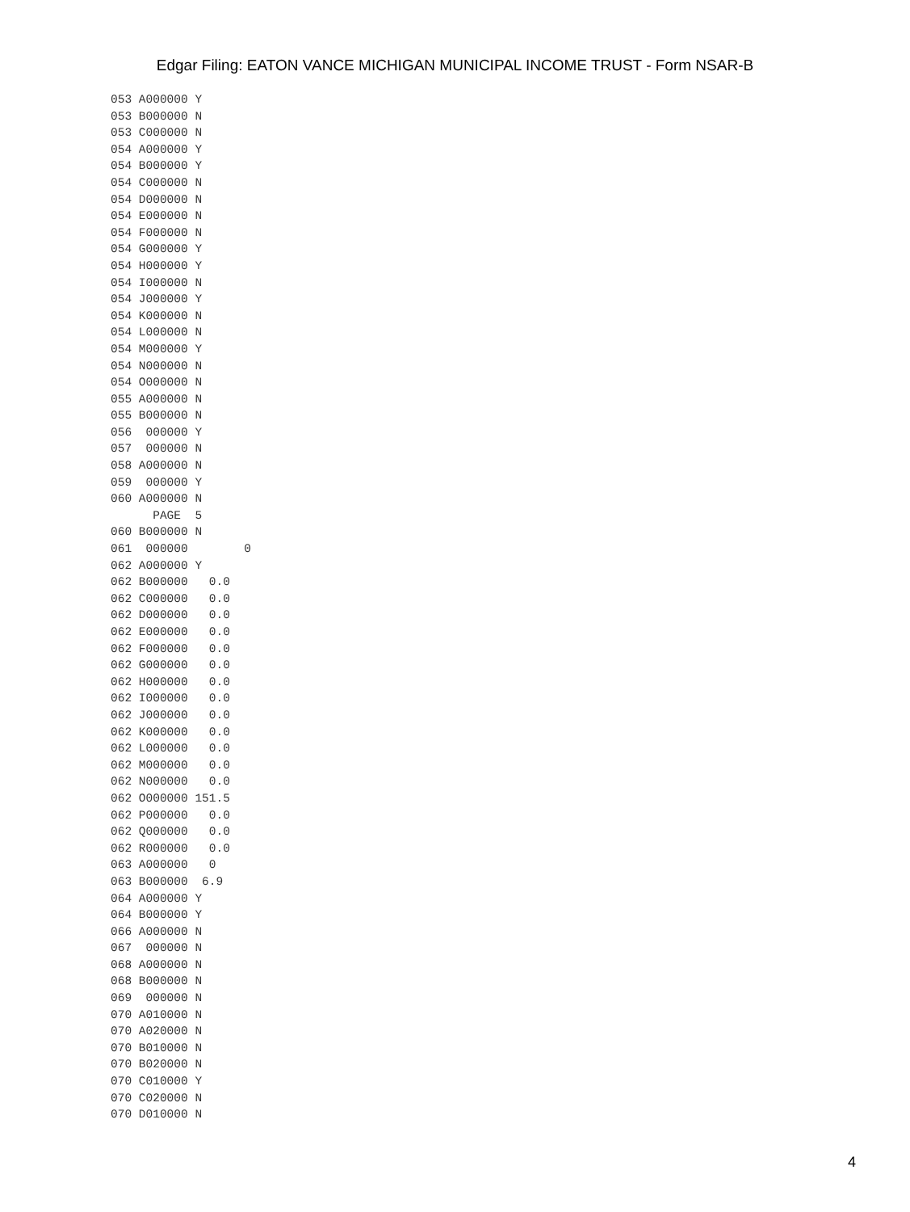Edgar Filing: EATON VANCE MICHIGAN MUNICIPAL INCOME TRUST - Form NSAR-B
053 A000000 Y
053 B000000 N
053 C000000 N
054 A000000 Y
054 B000000 Y
054 C000000 N
054 D000000 N
054 E000000 N
054 F000000 N
054 G000000 Y
054 H000000 Y
054 I000000 N
054 J000000 Y
054 K000000 N
054 L000000 N
054 M000000 Y
054 N000000 N
054 O000000 N
055 A000000 N
055 B000000 N
056  000000 Y
057  000000 N
058 A000000 N
059  000000 Y
060 A000000 N
      PAGE  5
060 B000000 N
061  000000        0
062 A000000 Y
062 B000000   0.0
062 C000000   0.0
062 D000000   0.0
062 E000000   0.0
062 F000000   0.0
062 G000000   0.0
062 H000000   0.0
062 I000000   0.0
062 J000000   0.0
062 K000000   0.0
062 L000000   0.0
062 M000000   0.0
062 N000000   0.0
062 O000000 151.5
062 P000000   0.0
062 Q000000   0.0
062 R000000   0.0
063 A000000   0
063 B000000  6.9
064 A000000 Y
064 B000000 Y
066 A000000 N
067  000000 N
068 A000000 N
068 B000000 N
069  000000 N
070 A010000 N
070 A020000 N
070 B010000 N
070 B020000 N
070 C010000 Y
070 C020000 N
070 D010000 N
4